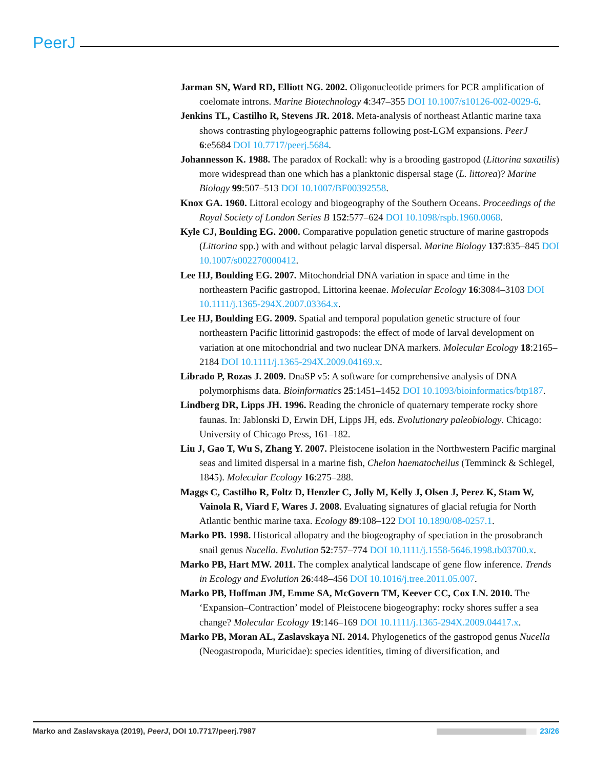PeerJ
Jarman SN, Ward RD, Elliott NG. 2002. Oligonucleotide primers for PCR amplification of coelomate introns. Marine Biotechnology 4:347–355 DOI 10.1007/s10126-002-0029-6.
Jenkins TL, Castilho R, Stevens JR. 2018. Meta-analysis of northeast Atlantic marine taxa shows contrasting phylogeographic patterns following post-LGM expansions. PeerJ 6:e5684 DOI 10.7717/peerj.5684.
Johannesson K. 1988. The paradox of Rockall: why is a brooding gastropod (Littorina saxatilis) more widespread than one which has a planktonic dispersal stage (L. littorea)? Marine Biology 99:507–513 DOI 10.1007/BF00392558.
Knox GA. 1960. Littoral ecology and biogeography of the Southern Oceans. Proceedings of the Royal Society of London Series B 152:577–624 DOI 10.1098/rspb.1960.0068.
Kyle CJ, Boulding EG. 2000. Comparative population genetic structure of marine gastropods (Littorina spp.) with and without pelagic larval dispersal. Marine Biology 137:835–845 DOI 10.1007/s002270000412.
Lee HJ, Boulding EG. 2007. Mitochondrial DNA variation in space and time in the northeastern Pacific gastropod, Littorina keenae. Molecular Ecology 16:3084–3103 DOI 10.1111/j.1365-294X.2007.03364.x.
Lee HJ, Boulding EG. 2009. Spatial and temporal population genetic structure of four northeastern Pacific littorinid gastropods: the effect of mode of larval development on variation at one mitochondrial and two nuclear DNA markers. Molecular Ecology 18:2165–2184 DOI 10.1111/j.1365-294X.2009.04169.x.
Librado P, Rozas J. 2009. DnaSP v5: A software for comprehensive analysis of DNA polymorphisms data. Bioinformatics 25:1451–1452 DOI 10.1093/bioinformatics/btp187.
Lindberg DR, Lipps JH. 1996. Reading the chronicle of quaternary temperate rocky shore faunas. In: Jablonski D, Erwin DH, Lipps JH, eds. Evolutionary paleobiology. Chicago: University of Chicago Press, 161–182.
Liu J, Gao T, Wu S, Zhang Y. 2007. Pleistocene isolation in the Northwestern Pacific marginal seas and limited dispersal in a marine fish, Chelon haematocheilus (Temminck & Schlegel, 1845). Molecular Ecology 16:275–288.
Maggs C, Castilho R, Foltz D, Henzler C, Jolly M, Kelly J, Olsen J, Perez K, Stam W, Vainola R, Viard F, Wares J. 2008. Evaluating signatures of glacial refugia for North Atlantic benthic marine taxa. Ecology 89:108–122 DOI 10.1890/08-0257.1.
Marko PB. 1998. Historical allopatry and the biogeography of speciation in the prosobranch snail genus Nucella. Evolution 52:757–774 DOI 10.1111/j.1558-5646.1998.tb03700.x.
Marko PB, Hart MW. 2011. The complex analytical landscape of gene flow inference. Trends in Ecology and Evolution 26:448–456 DOI 10.1016/j.tree.2011.05.007.
Marko PB, Hoffman JM, Emme SA, McGovern TM, Keever CC, Cox LN. 2010. The ‘Expansion–Contraction’ model of Pleistocene biogeography: rocky shores suffer a sea change? Molecular Ecology 19:146–169 DOI 10.1111/j.1365-294X.2009.04417.x.
Marko PB, Moran AL, Zaslavskaya NI. 2014. Phylogenetics of the gastropod genus Nucella (Neogastropoda, Muricidae): species identities, timing of diversification, and
Marko and Zaslavskaya (2019), PeerJ, DOI 10.7717/peerj.7987 23/26